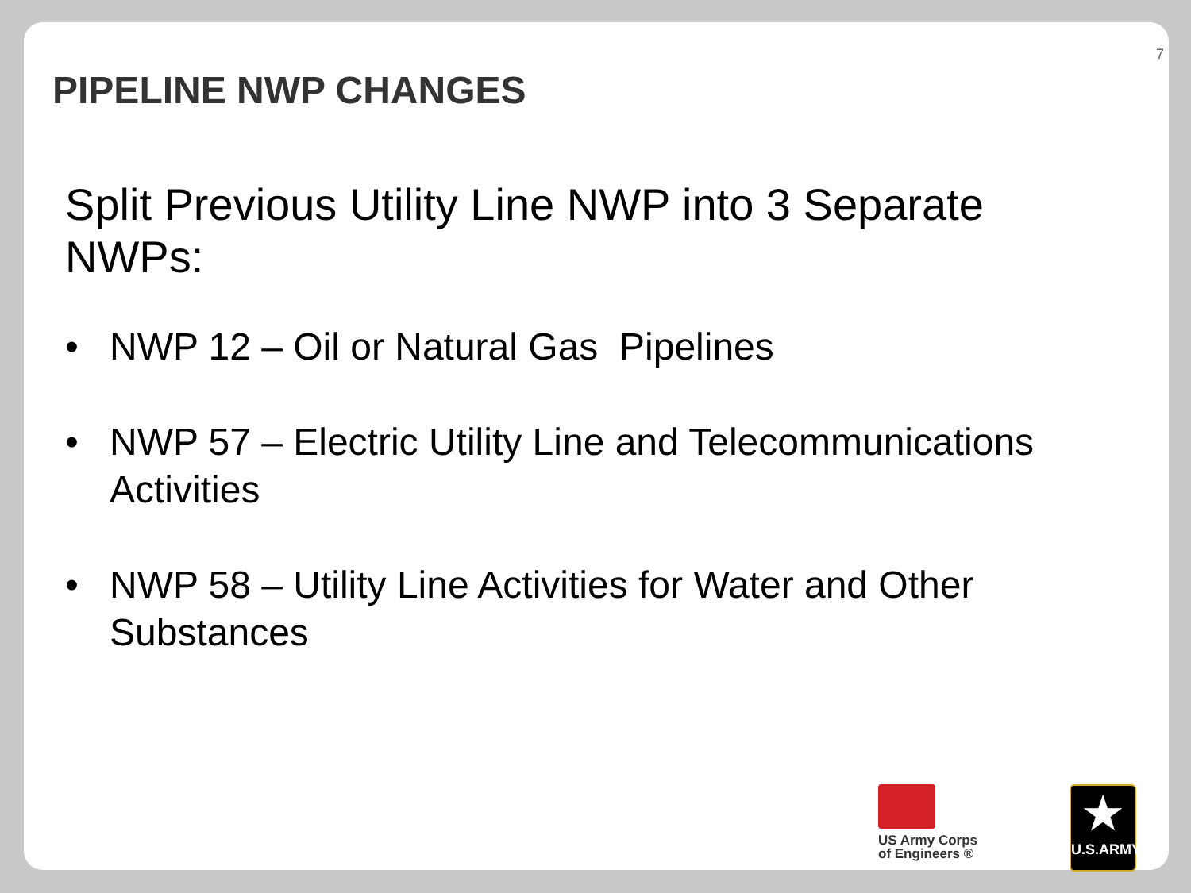7
PIPELINE NWP CHANGES
Split Previous Utility Line NWP into 3 Separate NWPs:
• NWP 12 – Oil or Natural Gas Pipelines
• NWP 57 – Electric Utility Line and Telecommunications Activities
• NWP 58 – Utility Line Activities for Water and Other Substances
US Army Corps
of Engineers ®
★
U.S.ARMY